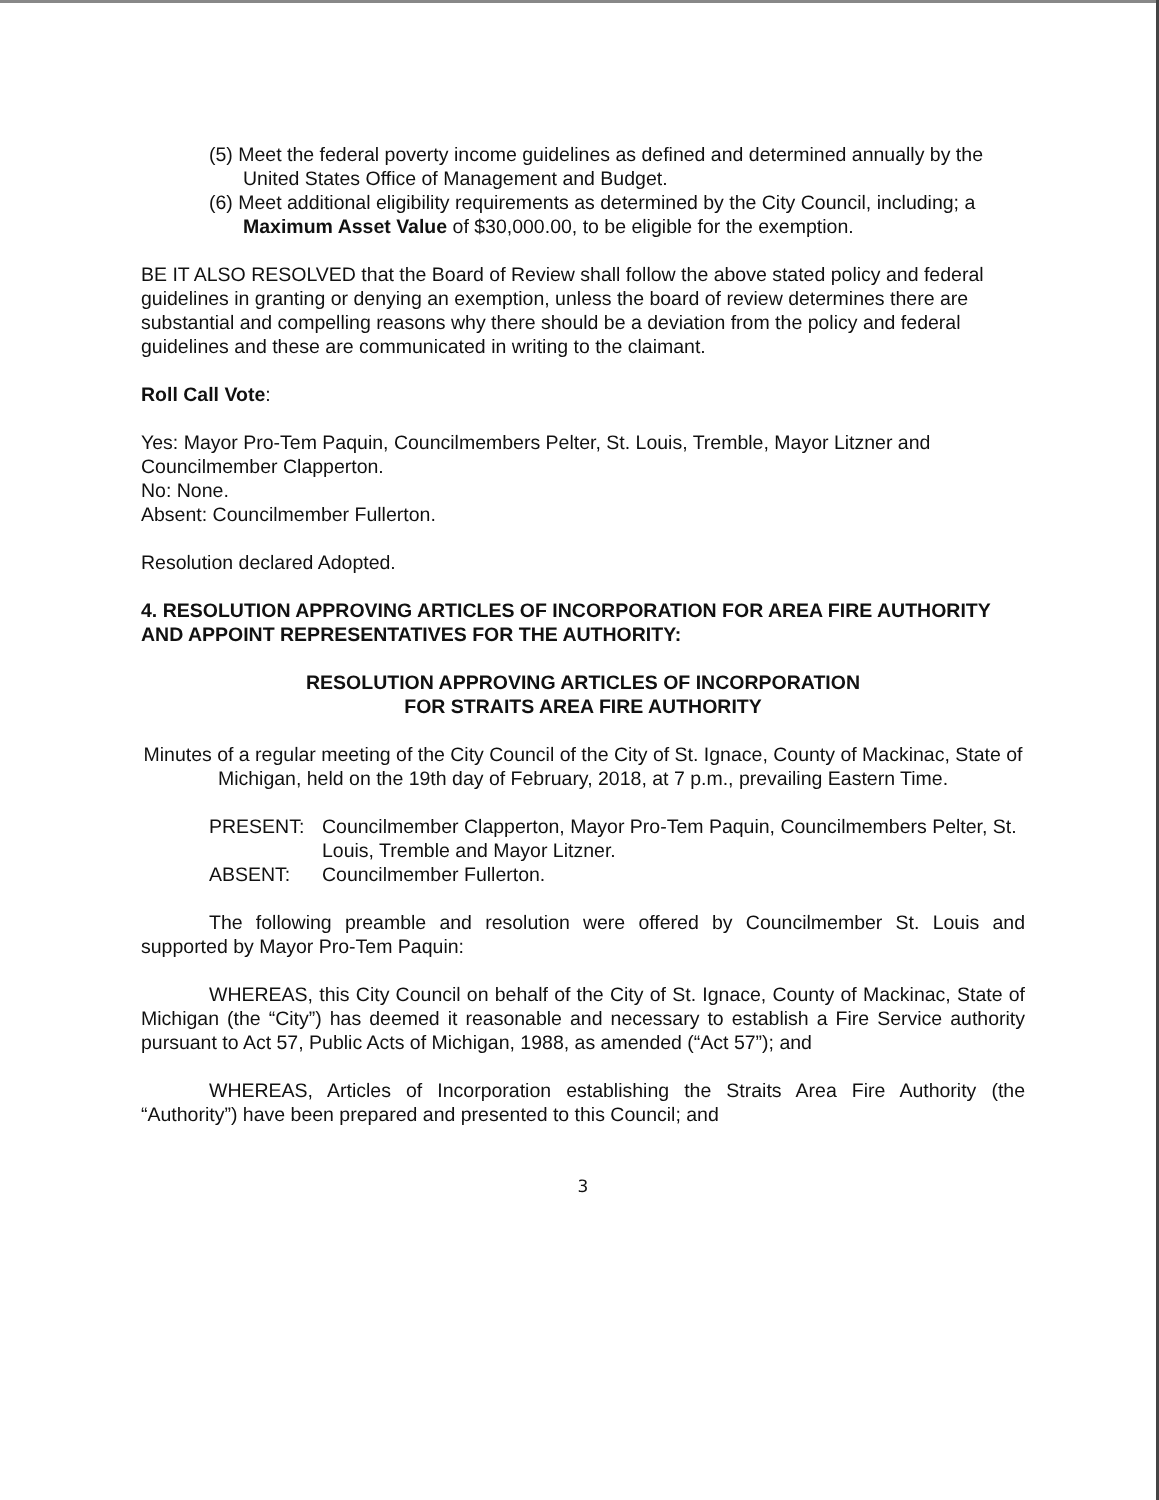(5) Meet the federal poverty income guidelines as defined and determined annually by the United States Office of Management and Budget.
(6) Meet additional eligibility requirements as determined by the City Council, including; a Maximum Asset Value of $30,000.00, to be eligible for the exemption.
BE IT ALSO RESOLVED that the Board of Review shall follow the above stated policy and federal guidelines in granting or denying an exemption, unless the board of review determines there are substantial and compelling reasons why there should be a deviation from the policy and federal guidelines and these are communicated in writing to the claimant.
Roll Call Vote:
Yes: Mayor Pro-Tem Paquin, Councilmembers Pelter, St. Louis, Tremble, Mayor Litzner and Councilmember Clapperton.
No: None.
Absent: Councilmember Fullerton.
Resolution declared Adopted.
4. RESOLUTION APPROVING ARTICLES OF INCORPORATION FOR AREA FIRE AUTHORITY AND APPOINT REPRESENTATIVES FOR THE AUTHORITY:
RESOLUTION APPROVING ARTICLES OF INCORPORATION
FOR STRAITS AREA FIRE AUTHORITY
Minutes of a regular meeting of the City Council of the City of St. Ignace, County of Mackinac, State of Michigan, held on the 19th day of February, 2018, at 7 p.m., prevailing Eastern Time.
PRESENT: Councilmember Clapperton, Mayor Pro-Tem Paquin, Councilmembers Pelter, St. Louis, Tremble and Mayor Litzner.
ABSENT: Councilmember Fullerton.
The following preamble and resolution were offered by Councilmember St. Louis and supported by Mayor Pro-Tem Paquin:
WHEREAS, this City Council on behalf of the City of St. Ignace, County of Mackinac, State of Michigan (the “City”) has deemed it reasonable and necessary to establish a Fire Service authority pursuant to Act 57, Public Acts of Michigan, 1988, as amended (“Act 57”); and
WHEREAS, Articles of Incorporation establishing the Straits Area Fire Authority (the “Authority”) have been prepared and presented to this Council; and
3